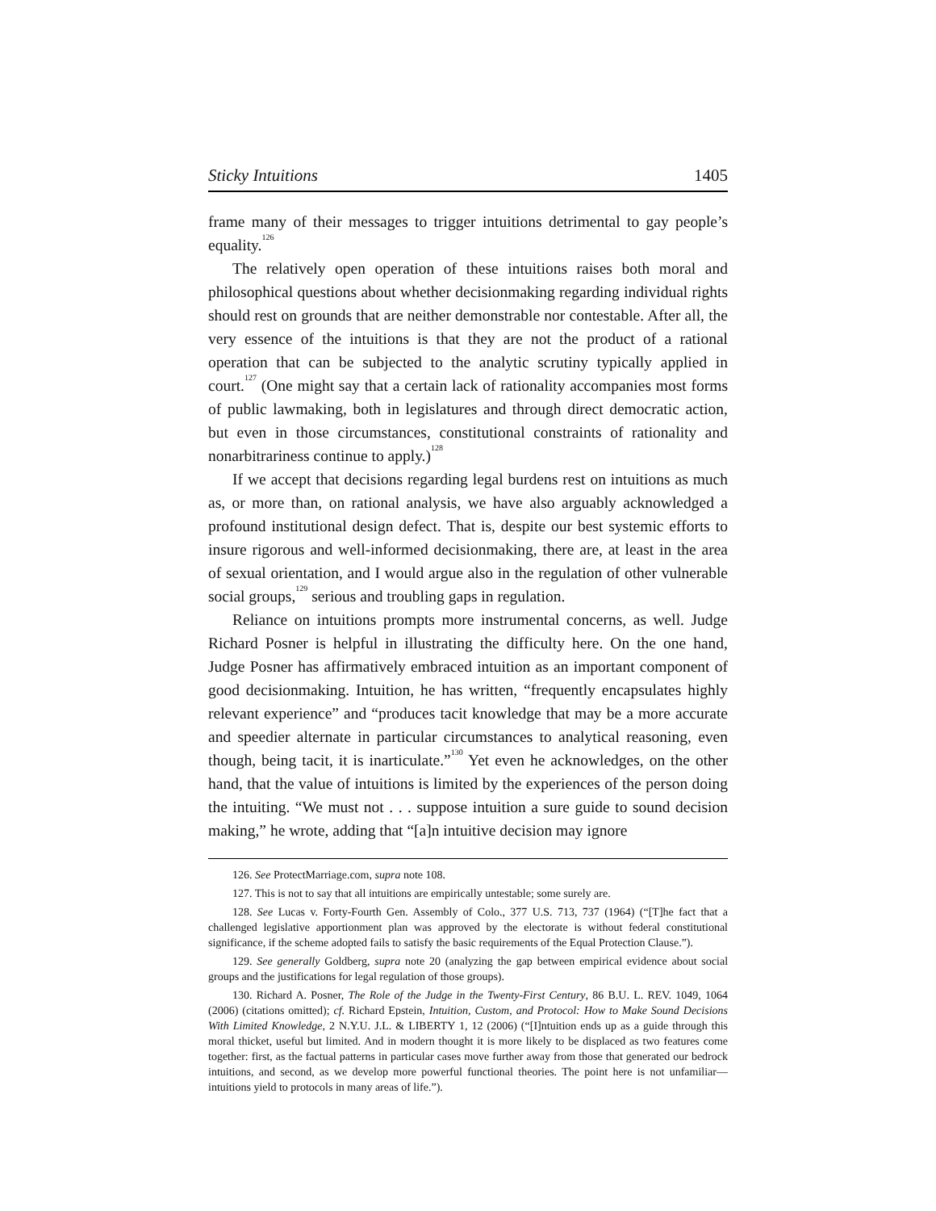Sticky Intuitions 1405
frame many of their messages to trigger intuitions detrimental to gay people’s equality.<sup>126</sup>
The relatively open operation of these intuitions raises both moral and philosophical questions about whether decisionmaking regarding individual rights should rest on grounds that are neither demonstrable nor contestable. After all, the very essence of the intuitions is that they are not the product of a rational operation that can be subjected to the analytic scrutiny typically applied in court.<sup>127</sup> (One might say that a certain lack of rationality accompanies most forms of public lawmaking, both in legislatures and through direct democratic action, but even in those circumstances, constitutional constraints of rationality and nonarbitrariness continue to apply.)<sup>128</sup>
If we accept that decisions regarding legal burdens rest on intuitions as much as, or more than, on rational analysis, we have also arguably acknowledged a profound institutional design defect. That is, despite our best systemic efforts to insure rigorous and well-informed decisionmaking, there are, at least in the area of sexual orientation, and I would argue also in the regulation of other vulnerable social groups,<sup>129</sup> serious and troubling gaps in regulation.
Reliance on intuitions prompts more instrumental concerns, as well. Judge Richard Posner is helpful in illustrating the difficulty here. On the one hand, Judge Posner has affirmatively embraced intuition as an important component of good decisionmaking. Intuition, he has written, “frequently encapsulates highly relevant experience” and “produces tacit knowledge that may be a more accurate and speedier alternate in particular circumstances to analytical reasoning, even though, being tacit, it is inarticulate.”<sup>130</sup> Yet even he acknowledges, on the other hand, that the value of intuitions is limited by the experiences of the person doing the intuiting. “We must not . . . suppose intuition a sure guide to sound decision making,” he wrote, adding that “[a]n intuitive decision may ignore
126. See ProtectMarriage.com, supra note 108.
127. This is not to say that all intuitions are empirically untestable; some surely are.
128. See Lucas v. Forty-Fourth Gen. Assembly of Colo., 377 U.S. 713, 737 (1964) (“[T]he fact that a challenged legislative apportionment plan was approved by the electorate is without federal constitutional significance, if the scheme adopted fails to satisfy the basic requirements of the Equal Protection Clause.”).
129. See generally Goldberg, supra note 20 (analyzing the gap between empirical evidence about social groups and the justifications for legal regulation of those groups).
130. Richard A. Posner, The Role of the Judge in the Twenty-First Century, 86 B.U. L. REV. 1049, 1064 (2006) (citations omitted); cf. Richard Epstein, Intuition, Custom, and Protocol: How to Make Sound Decisions With Limited Knowledge, 2 N.Y.U. J.L. & LIBERTY 1, 12 (2006) (“[I]ntuition ends up as a guide through this moral thicket, useful but limited. And in modern thought it is more likely to be displaced as two features come together: first, as the factual patterns in particular cases move further away from those that generated our bedrock intuitions, and second, as we develop more powerful functional theories. The point here is not unfamiliar—intuitions yield to protocols in many areas of life.”).